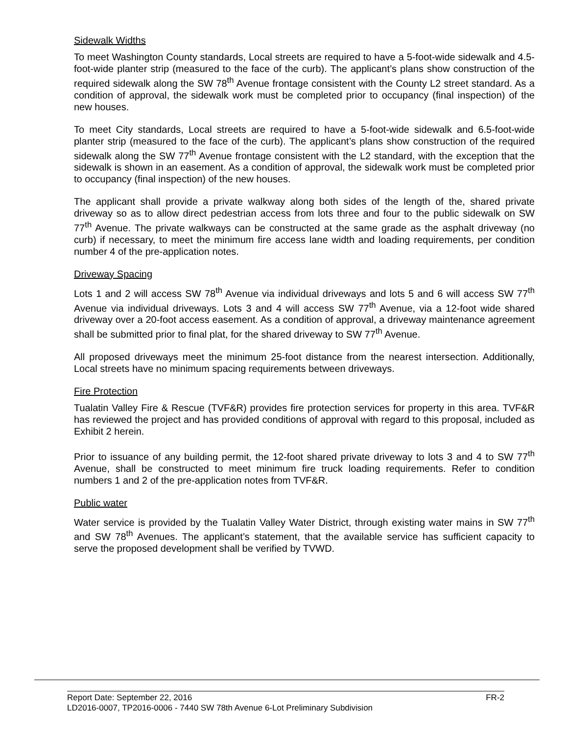Sidewalk Widths
To meet Washington County standards, Local streets are required to have a 5-foot-wide sidewalk and 4.5-foot-wide planter strip (measured to the face of the curb). The applicant’s plans show construction of the required sidewalk along the SW 78<sup>th</sup> Avenue frontage consistent with the County L2 street standard. As a condition of approval, the sidewalk work must be completed prior to occupancy (final inspection) of the new houses.
To meet City standards, Local streets are required to have a 5-foot-wide sidewalk and 6.5-foot-wide planter strip (measured to the face of the curb). The applicant’s plans show construction of the required sidewalk along the SW 77<sup>th</sup> Avenue frontage consistent with the L2 standard, with the exception that the sidewalk is shown in an easement. As a condition of approval, the sidewalk work must be completed prior to occupancy (final inspection) of the new houses.
The applicant shall provide a private walkway along both sides of the length of the, shared private driveway so as to allow direct pedestrian access from lots three and four to the public sidewalk on SW 77<sup>th</sup> Avenue. The private walkways can be constructed at the same grade as the asphalt driveway (no curb) if necessary, to meet the minimum fire access lane width and loading requirements, per condition number 4 of the pre-application notes.
Driveway Spacing
Lots 1 and 2 will access SW 78<sup>th</sup> Avenue via individual driveways and lots 5 and 6 will access SW 77<sup>th</sup> Avenue via individual driveways. Lots 3 and 4 will access SW 77<sup>th</sup> Avenue, via a 12-foot wide shared driveway over a 20-foot access easement. As a condition of approval, a driveway maintenance agreement shall be submitted prior to final plat, for the shared driveway to SW 77<sup>th</sup> Avenue.
All proposed driveways meet the minimum 25-foot distance from the nearest intersection. Additionally, Local streets have no minimum spacing requirements between driveways.
Fire Protection
Tualatin Valley Fire & Rescue (TVF&R) provides fire protection services for property in this area. TVF&R has reviewed the project and has provided conditions of approval with regard to this proposal, included as Exhibit 2 herein.
Prior to issuance of any building permit, the 12-foot shared private driveway to lots 3 and 4 to SW 77<sup>th</sup> Avenue, shall be constructed to meet minimum fire truck loading requirements. Refer to condition numbers 1 and 2 of the pre-application notes from TVF&R.
Public water
Water service is provided by the Tualatin Valley Water District, through existing water mains in SW 77<sup>th</sup> and SW 78<sup>th</sup> Avenues. The applicant’s statement, that the available service has sufficient capacity to serve the proposed development shall be verified by TVWD.
Report Date: September 22, 2016 FR-2
LD2016-0007, TP2016-0006 - 7440 SW 78th Avenue 6-Lot Preliminary Subdivision